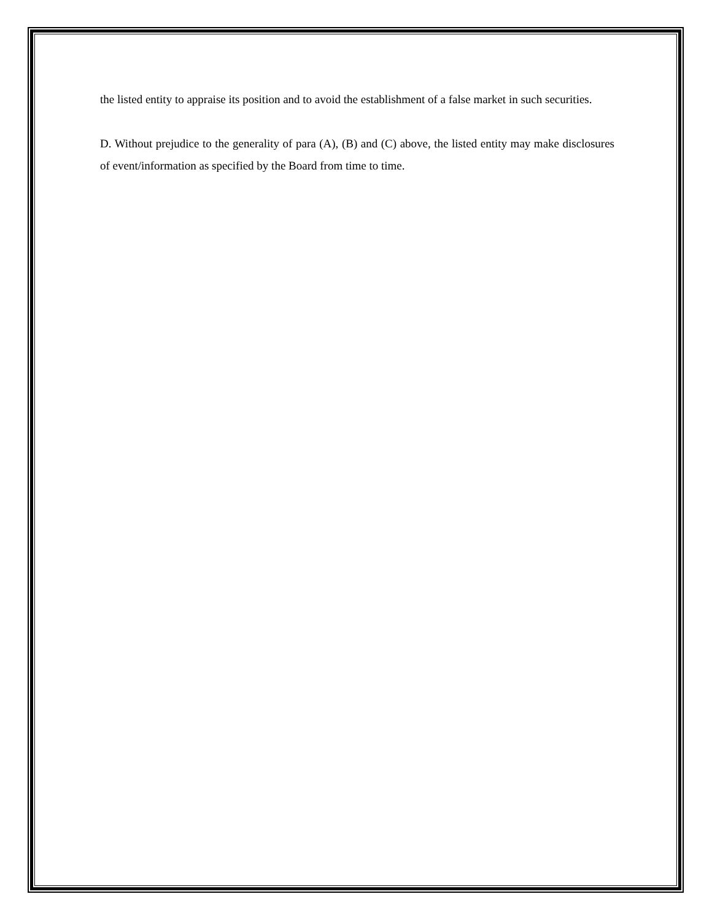the listed entity to appraise its position and to avoid the establishment of a false market in such securities.
D. Without prejudice to the generality of para (A), (B) and (C) above, the listed entity may make disclosures of event/information as specified by the Board from time to time.